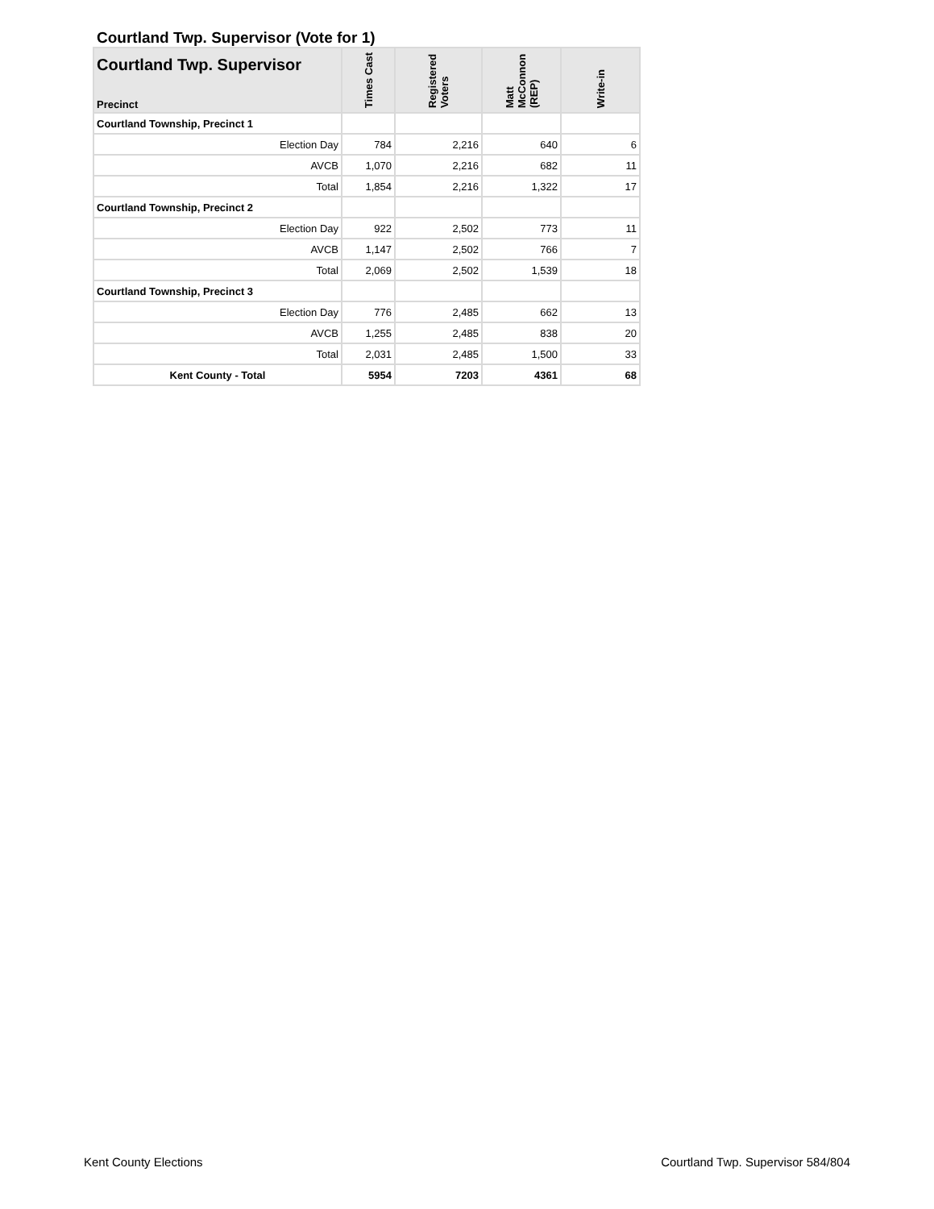Courtland Twp. Supervisor (Vote for 1)
| Courtland Twp. Supervisor Precinct | Times Cast | Registered Voters | Matt McConnon (REP) | Write-in |
| --- | --- | --- | --- | --- |
| Courtland Township, Precinct 1 | | | | |
| Election Day | 784 | 2,216 | 640 | 6 |
| AVCB | 1,070 | 2,216 | 682 | 11 |
| Total | 1,854 | 2,216 | 1,322 | 17 |
| Courtland Township, Precinct 2 | | | | |
| Election Day | 922 | 2,502 | 773 | 11 |
| AVCB | 1,147 | 2,502 | 766 | 7 |
| Total | 2,069 | 2,502 | 1,539 | 18 |
| Courtland Township, Precinct 3 | | | | |
| Election Day | 776 | 2,485 | 662 | 13 |
| AVCB | 1,255 | 2,485 | 838 | 20 |
| Total | 2,031 | 2,485 | 1,500 | 33 |
| Kent County - Total | 5954 | 7203 | 4361 | 68 |
Kent County Elections Courtland Twp. Supervisor 584/804